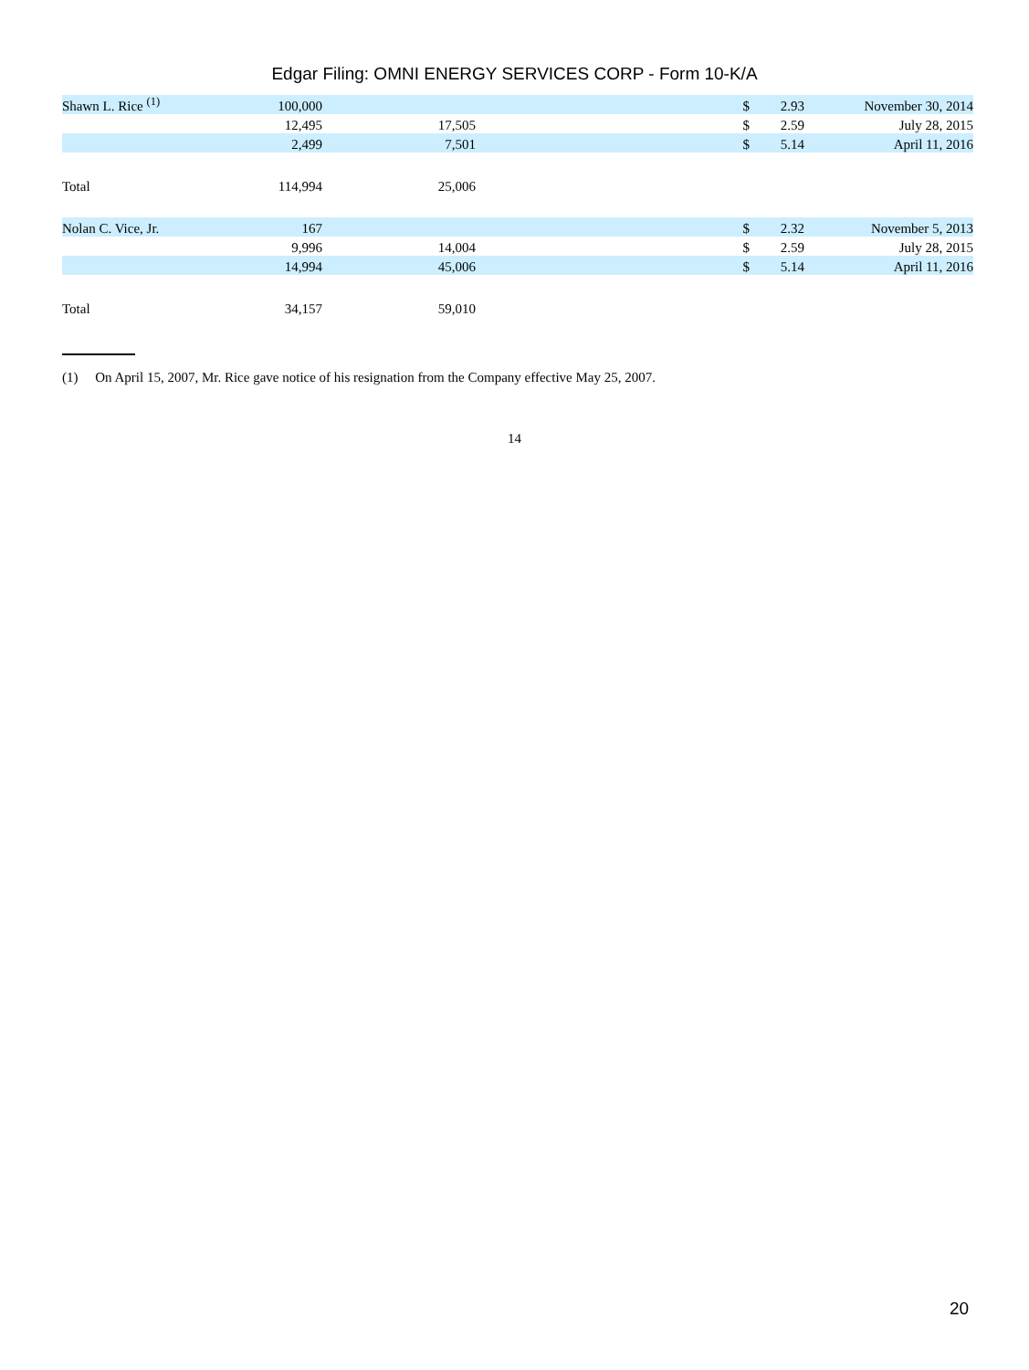Edgar Filing: OMNI ENERGY SERVICES CORP - Form 10-K/A
| Shawn L. Rice <sup>(1)</sup> | 100,000 | | $ | 2.93 | November 30, 2014 |
| | 12,495 | 17,505 | $ | 2.59 | July 28, 2015 |
| | 2,499 | 7,501 | $ | 5.14 | April 11, 2016 |
| Total | 114,994 | 25,006 | | | |
| Nolan C. Vice, Jr. | 167 | | $ | 2.32 | November 5, 2013 |
| | 9,996 | 14,004 | $ | 2.59 | July 28, 2015 |
| | 14,994 | 45,006 | $ | 5.14 | April 11, 2016 |
| Total | 34,157 | 59,010 | | | |
(1) On April 15, 2007, Mr. Rice gave notice of his resignation from the Company effective May 25, 2007.
14
20